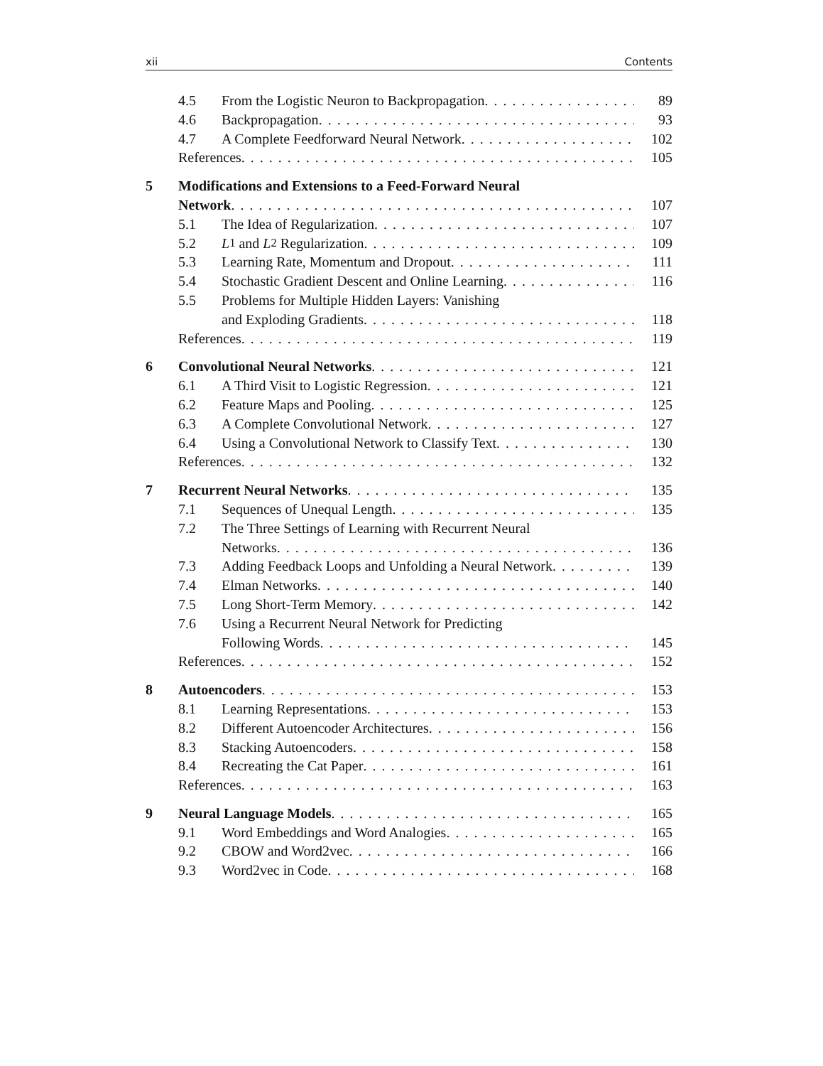xii Contents
4.5 From the Logistic Neuron to Backpropagation 89
4.6 Backpropagation 93
4.7 A Complete Feedforward Neural Network 102
References 105
5 Modifications and Extensions to a Feed-Forward Neural
Network 107
5.1 The Idea of Regularization 107
5.2 L<sub>1</sub> and L<sub>2</sub> Regularization 109
5.3 Learning Rate, Momentum and Dropout 111
5.4 Stochastic Gradient Descent and Online Learning 116
5.5 Problems for Multiple Hidden Layers: Vanishing
and Exploding Gradients 118
References 119
6 Convolutional Neural Networks 121
6.1 A Third Visit to Logistic Regression 121
6.2 Feature Maps and Pooling 125
6.3 A Complete Convolutional Network 127
6.4 Using a Convolutional Network to Classify Text 130
References 132
7 Recurrent Neural Networks 135
7.1 Sequences of Unequal Length 135
7.2 The Three Settings of Learning with Recurrent Neural
Networks 136
7.3 Adding Feedback Loops and Unfolding a Neural Network 139
7.4 Elman Networks 140
7.5 Long Short-Term Memory 142
7.6 Using a Recurrent Neural Network for Predicting
Following Words 145
References 152
8 Autoencoders 153
8.1 Learning Representations 153
8.2 Different Autoencoder Architectures 156
8.3 Stacking Autoencoders 158
8.4 Recreating the Cat Paper 161
References 163
9 Neural Language Models 165
9.1 Word Embeddings and Word Analogies 165
9.2 CBOW and Word2vec 166
9.3 Word2vec in Code 168